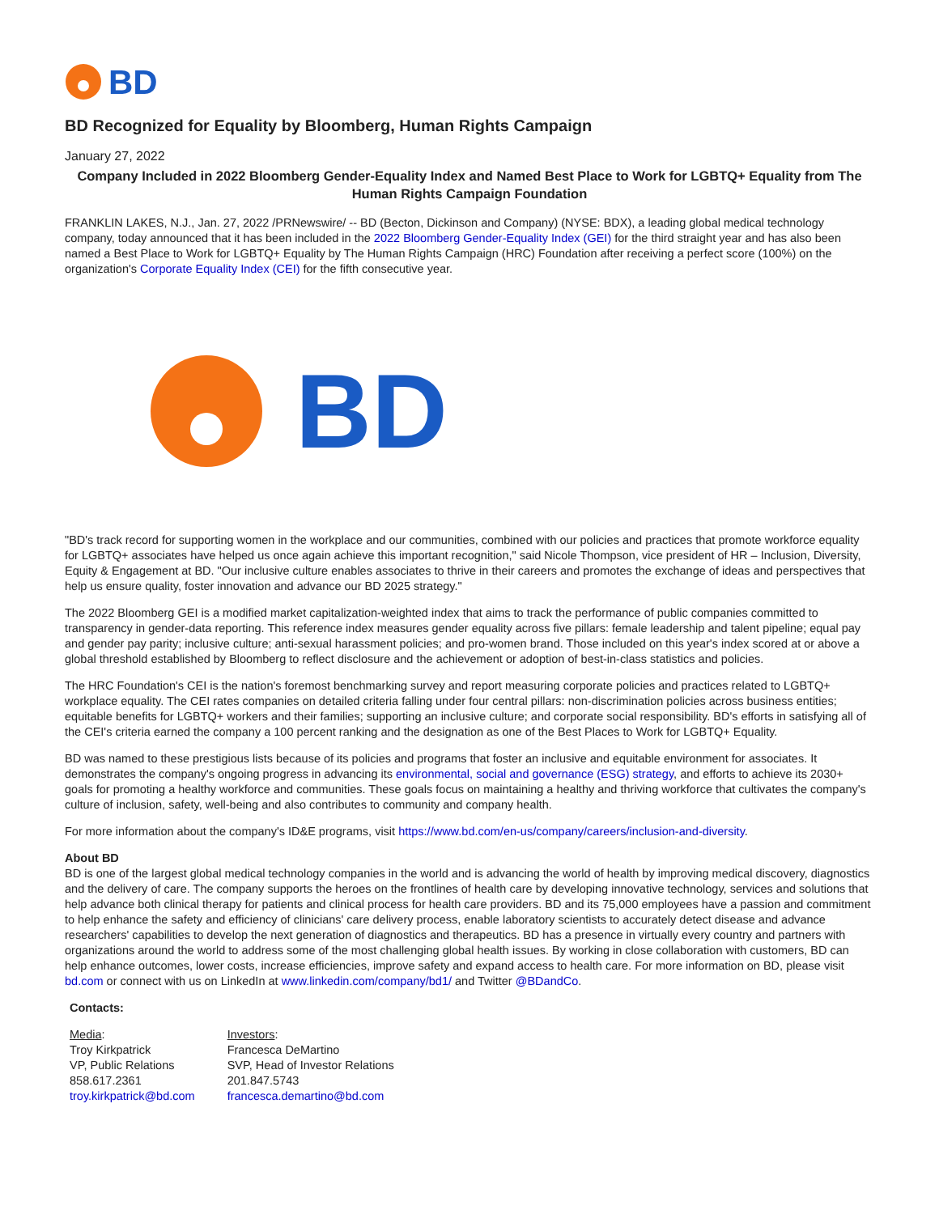BD
BD Recognized for Equality by Bloomberg, Human Rights Campaign
January 27, 2022
Company Included in 2022 Bloomberg Gender-Equality Index and Named Best Place to Work for LGBTQ+ Equality from The Human Rights Campaign Foundation
FRANKLIN LAKES, N.J., Jan. 27, 2022 /PRNewswire/ -- BD (Becton, Dickinson and Company) (NYSE: BDX), a leading global medical technology company, today announced that it has been included in the 2022 Bloomberg Gender-Equality Index (GEI) for the third straight year and has also been named a Best Place to Work for LGBTQ+ Equality by The Human Rights Campaign (HRC) Foundation after receiving a perfect score (100%) on the organization's Corporate Equality Index (CEI) for the fifth consecutive year.
BD
"BD's track record for supporting women in the workplace and our communities, combined with our policies and practices that promote workforce equality for LGBTQ+ associates have helped us once again achieve this important recognition," said Nicole Thompson, vice president of HR – Inclusion, Diversity, Equity & Engagement at BD. "Our inclusive culture enables associates to thrive in their careers and promotes the exchange of ideas and perspectives that help us ensure quality, foster innovation and advance our BD 2025 strategy."
The 2022 Bloomberg GEI is a modified market capitalization-weighted index that aims to track the performance of public companies committed to transparency in gender-data reporting. This reference index measures gender equality across five pillars: female leadership and talent pipeline; equal pay and gender pay parity; inclusive culture; anti-sexual harassment policies; and pro-women brand. Those included on this year's index scored at or above a global threshold established by Bloomberg to reflect disclosure and the achievement or adoption of best-in-class statistics and policies.
The HRC Foundation's CEI is the nation's foremost benchmarking survey and report measuring corporate policies and practices related to LGBTQ+ workplace equality. The CEI rates companies on detailed criteria falling under four central pillars: non-discrimination policies across business entities; equitable benefits for LGBTQ+ workers and their families; supporting an inclusive culture; and corporate social responsibility. BD's efforts in satisfying all of the CEI's criteria earned the company a 100 percent ranking and the designation as one of the Best Places to Work for LGBTQ+ Equality.
BD was named to these prestigious lists because of its policies and programs that foster an inclusive and equitable environment for associates. It demonstrates the company's ongoing progress in advancing its environmental, social and governance (ESG) strategy, and efforts to achieve its 2030+ goals for promoting a healthy workforce and communities. These goals focus on maintaining a healthy and thriving workforce that cultivates the company's culture of inclusion, safety, well-being and also contributes to community and company health.
For more information about the company's ID&E programs, visit https://www.bd.com/en-us/company/careers/inclusion-and-diversity.
About BD
BD is one of the largest global medical technology companies in the world and is advancing the world of health by improving medical discovery, diagnostics and the delivery of care. The company supports the heroes on the frontlines of health care by developing innovative technology, services and solutions that help advance both clinical therapy for patients and clinical process for health care providers. BD and its 75,000 employees have a passion and commitment to help enhance the safety and efficiency of clinicians' care delivery process, enable laboratory scientists to accurately detect disease and advance researchers' capabilities to develop the next generation of diagnostics and therapeutics. BD has a presence in virtually every country and partners with organizations around the world to address some of the most challenging global health issues. By working in close collaboration with customers, BD can help enhance outcomes, lower costs, increase efficiencies, improve safety and expand access to health care. For more information on BD, please visit bd.com or connect with us on LinkedIn at www.linkedin.com/company/bd1/ and Twitter @BDandCo.
Contacts:
| Media : Troy Kirkpatrick VP, Public Relations 858.617.2361 troy.kirkpatrick@bd.com | Investors : Francesca DeMartino SVP, Head of Investor Relations 201.847.5743 francesca.demartino@bd.com |